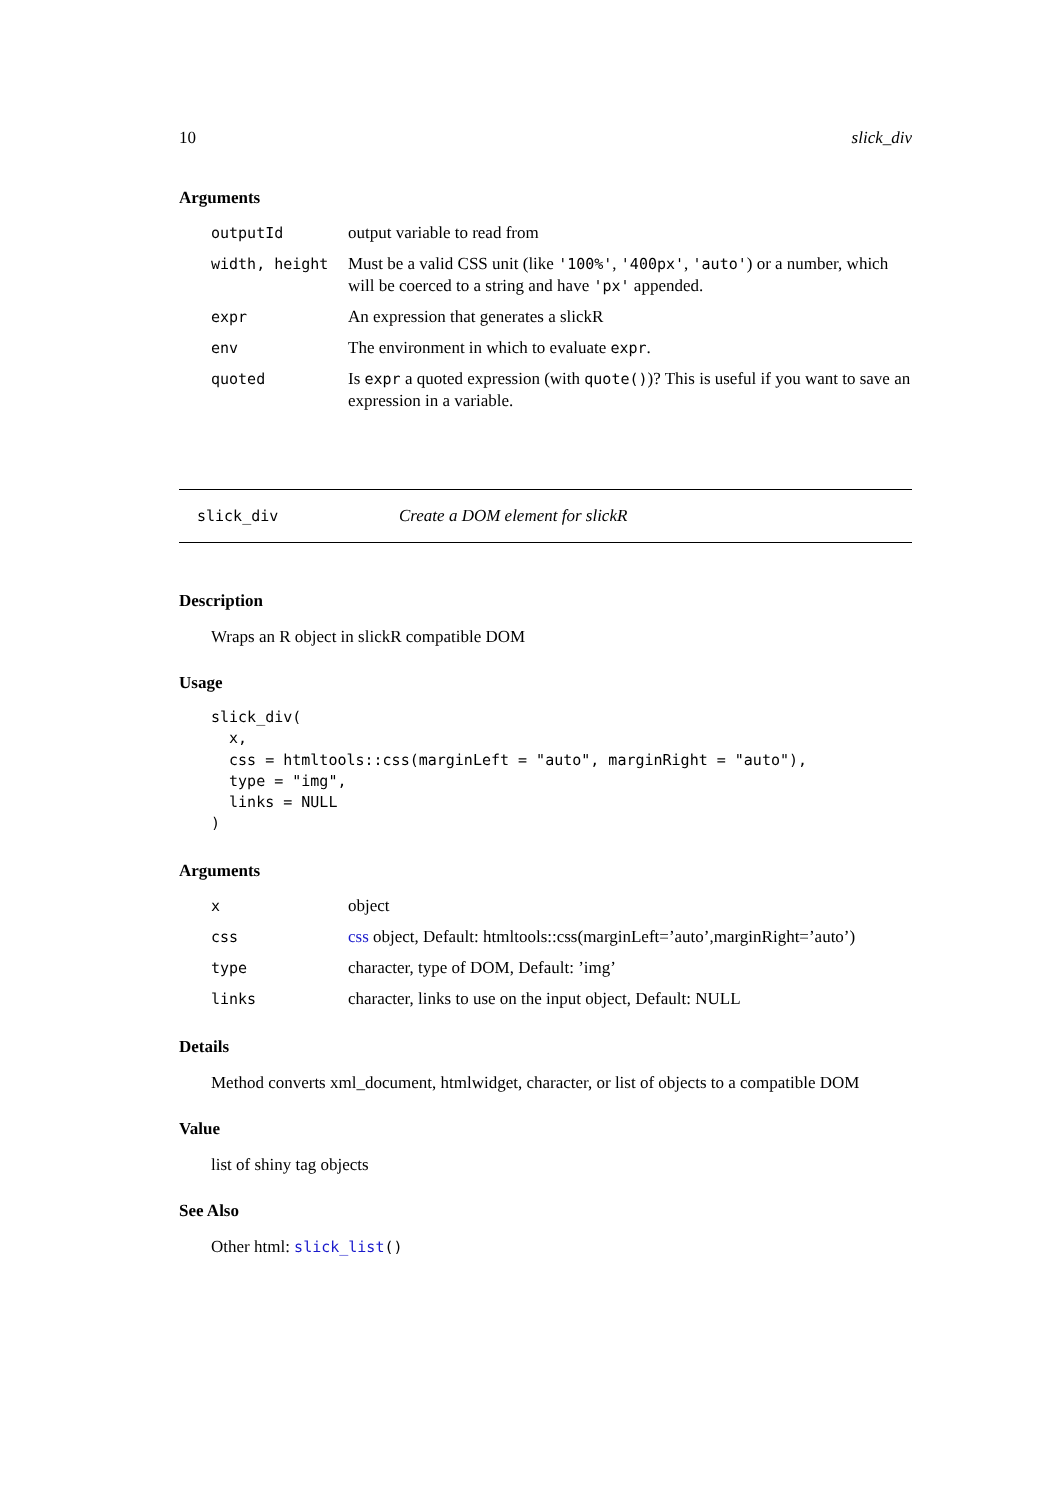10 slick_div
Arguments
| outputId | output variable to read from |
| width, height | Must be a valid CSS unit (like '100%' , '400px' , 'auto' ) or a number, which will be coerced to a string and have 'px' appended. |
| expr | An expression that generates a slickR |
| env | The environment in which to evaluate expr . |
| quoted | Is expr a quoted expression (with quote() )? This is useful if you want to save an expression in a variable. |
slick_div Create a DOM element for slickR
Description
Wraps an R object in slickR compatible DOM
Usage
slick_div(
  x,
  css = htmltools::css(marginLeft = "auto", marginRight = "auto"),
  type = "img",
  links = NULL
)
Arguments
| x | object |
| css | css object, Default: htmltools::css(marginLeft=’auto’,marginRight=’auto’) |
| type | character, type of DOM, Default: ’img’ |
| links | character, links to use on the input object, Default: NULL |
Details
Method converts xml_document, htmlwidget, character, or list of objects to a compatible DOM
Value
list of shiny tag objects
See Also
Other html: slick_list()